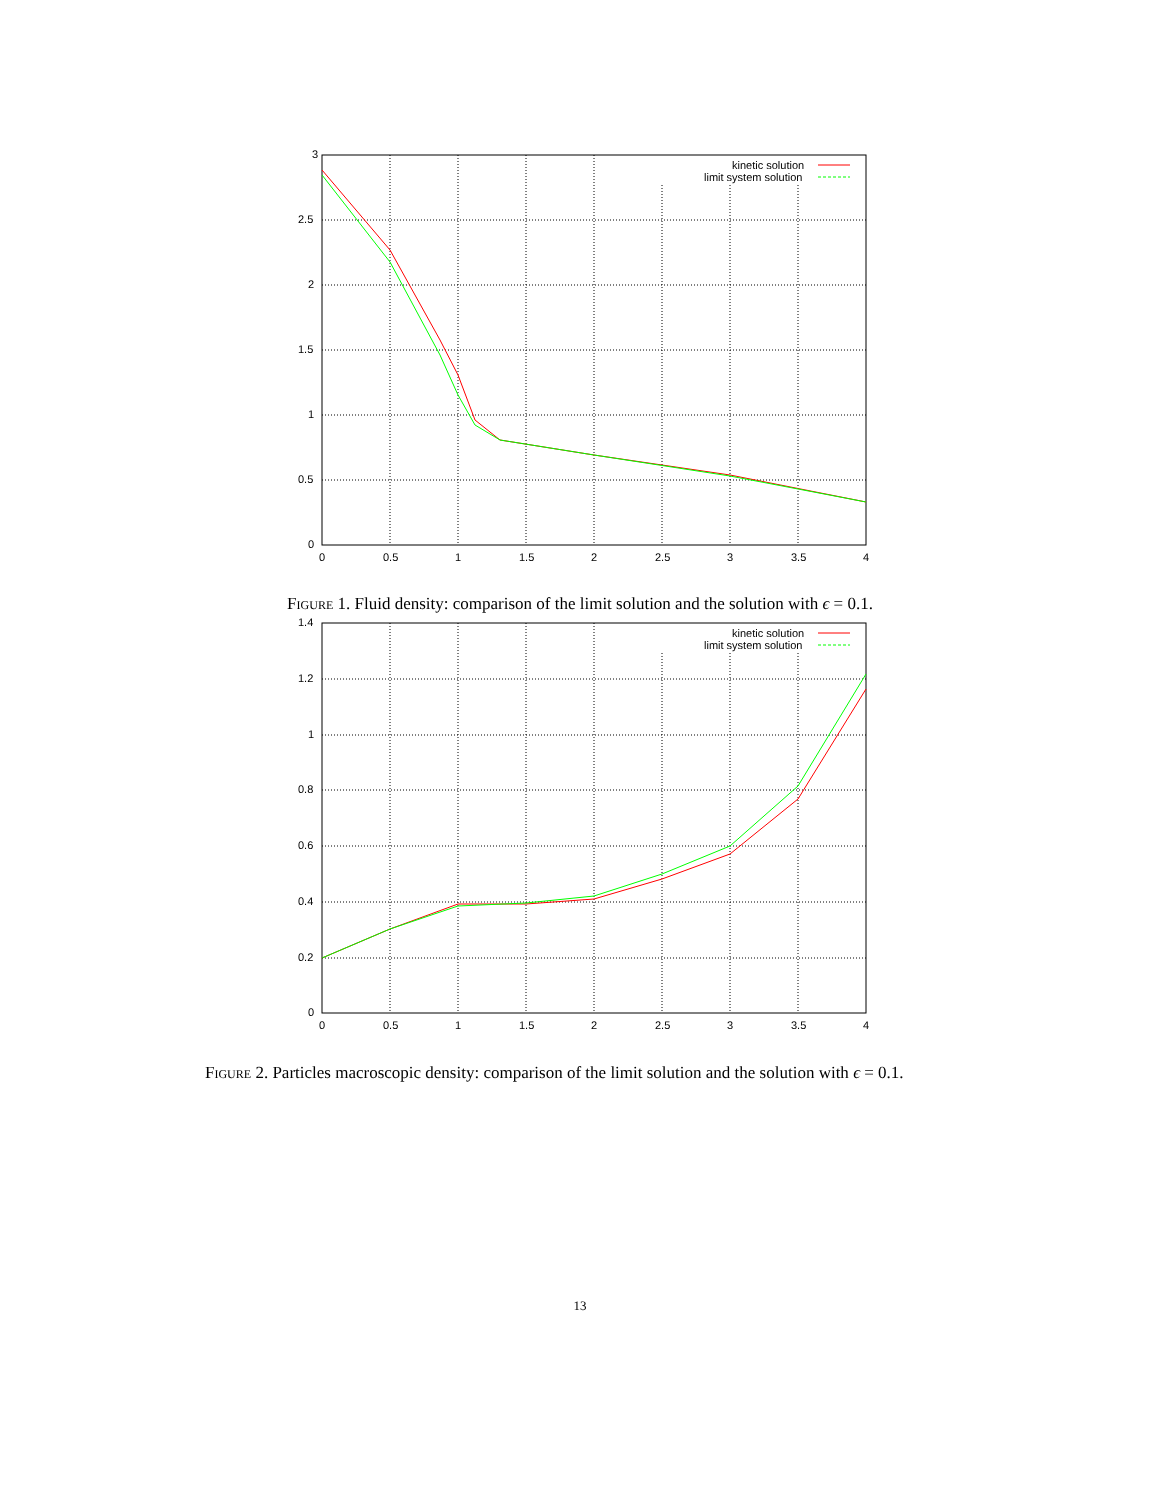3
2.5
2
1.5
1
0.5
0
0
0.5
1
1.5
2
2.5
3
3.5
4
kinetic solution
limit system solution
Figure 1. Fluid density: comparison of the limit solution and the solution with ϵ = 0.1.
1.4
1.2
1
0.8
0.6
0.4
0.2
0
0
0.5
1
1.5
2
2.5
3
3.5
4
kinetic solution
limit system solution
Figure 2. Particles macroscopic density: comparison of the limit solution and the solution with ϵ = 0.1.
13